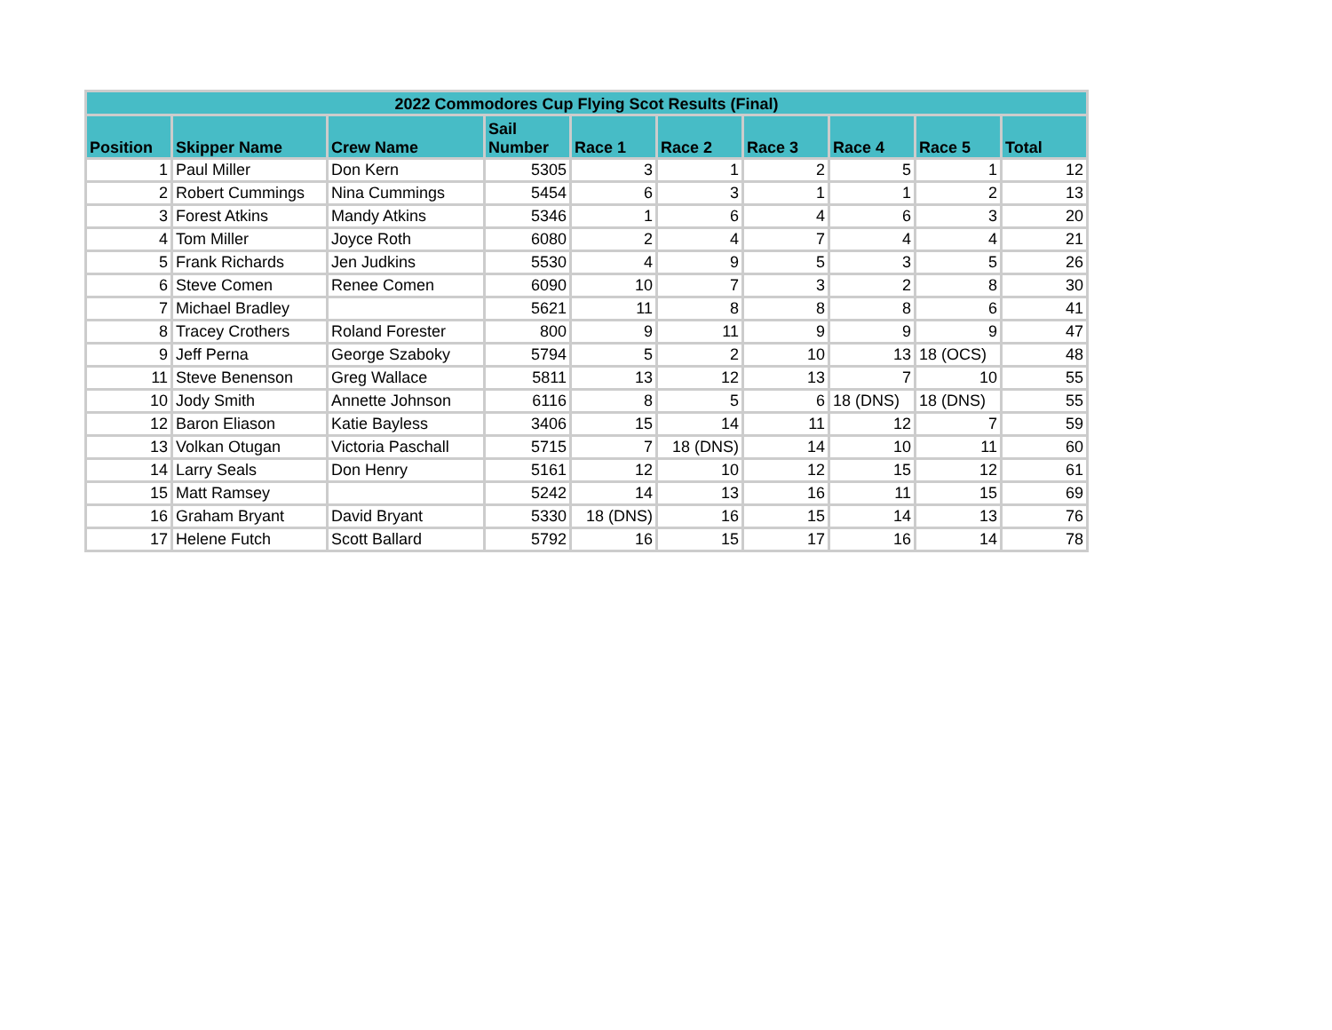| 2022 Commodores Cup Flying Scot Results (Final) | | | | | | | | | |
| --- | --- | --- | --- | --- | --- | --- | --- | --- | --- |
| Position | Skipper Name | Crew Name | Sail Number | Race 1 | Race 2 | Race 3 | Race 4 | Race 5 | Total |
| 1 | Paul Miller | Don Kern | 5305 | 3 | 1 | 2 | 5 | 1 | 12 |
| 2 | Robert Cummings | Nina Cummings | 5454 | 6 | 3 | 1 | 1 | 2 | 13 |
| 3 | Forest Atkins | Mandy Atkins | 5346 | 1 | 6 | 4 | 6 | 3 | 20 |
| 4 | Tom Miller | Joyce Roth | 6080 | 2 | 4 | 7 | 4 | 4 | 21 |
| 5 | Frank Richards | Jen Judkins | 5530 | 4 | 9 | 5 | 3 | 5 | 26 |
| 6 | Steve Comen | Renee Comen | 6090 | 10 | 7 | 3 | 2 | 8 | 30 |
| 7 | Michael Bradley | | 5621 | 11 | 8 | 8 | 8 | 6 | 41 |
| 8 | Tracey Crothers | Roland Forester | 800 | 9 | 11 | 9 | 9 | 9 | 47 |
| 9 | Jeff Perna | George Szaboky | 5794 | 5 | 2 | 10 | 13 | 18 (OCS) | 48 |
| 11 | Steve Benenson | Greg Wallace | 5811 | 13 | 12 | 13 | 7 | 10 | 55 |
| 10 | Jody Smith | Annette Johnson | 6116 | 8 | 5 | 6 | 18 (DNS) | 18 (DNS) | 55 |
| 12 | Baron Eliason | Katie Bayless | 3406 | 15 | 14 | 11 | 12 | 7 | 59 |
| 13 | Volkan Otugan | Victoria Paschall | 5715 | 7 | 18 (DNS) | 14 | 10 | 11 | 60 |
| 14 | Larry Seals | Don Henry | 5161 | 12 | 10 | 12 | 15 | 12 | 61 |
| 15 | Matt Ramsey | | 5242 | 14 | 13 | 16 | 11 | 15 | 69 |
| 16 | Graham Bryant | David Bryant | 5330 | 18 (DNS) | 16 | 15 | 14 | 13 | 76 |
| 17 | Helene Futch | Scott Ballard | 5792 | 16 | 15 | 17 | 16 | 14 | 78 |